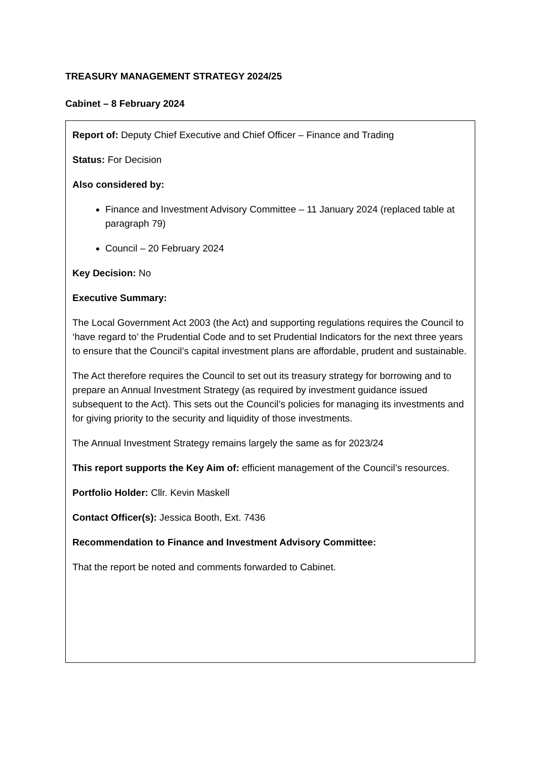TREASURY MANAGEMENT STRATEGY 2024/25
Cabinet – 8 February 2024
Report of: Deputy Chief Executive and Chief Officer – Finance and Trading
Status: For Decision
Also considered by:
Finance and Investment Advisory Committee – 11 January 2024 (replaced table at paragraph 79)
Council – 20 February 2024
Key Decision: No
Executive Summary:
The Local Government Act 2003 (the Act) and supporting regulations requires the Council to ‘have regard to’ the Prudential Code and to set Prudential Indicators for the next three years to ensure that the Council’s capital investment plans are affordable, prudent and sustainable.
The Act therefore requires the Council to set out its treasury strategy for borrowing and to prepare an Annual Investment Strategy (as required by investment guidance issued subsequent to the Act). This sets out the Council’s policies for managing its investments and for giving priority to the security and liquidity of those investments.
The Annual Investment Strategy remains largely the same as for 2023/24
This report supports the Key Aim of: efficient management of the Council’s resources.
Portfolio Holder: Cllr. Kevin Maskell
Contact Officer(s): Jessica Booth, Ext. 7436
Recommendation to Finance and Investment Advisory Committee:
That the report be noted and comments forwarded to Cabinet.